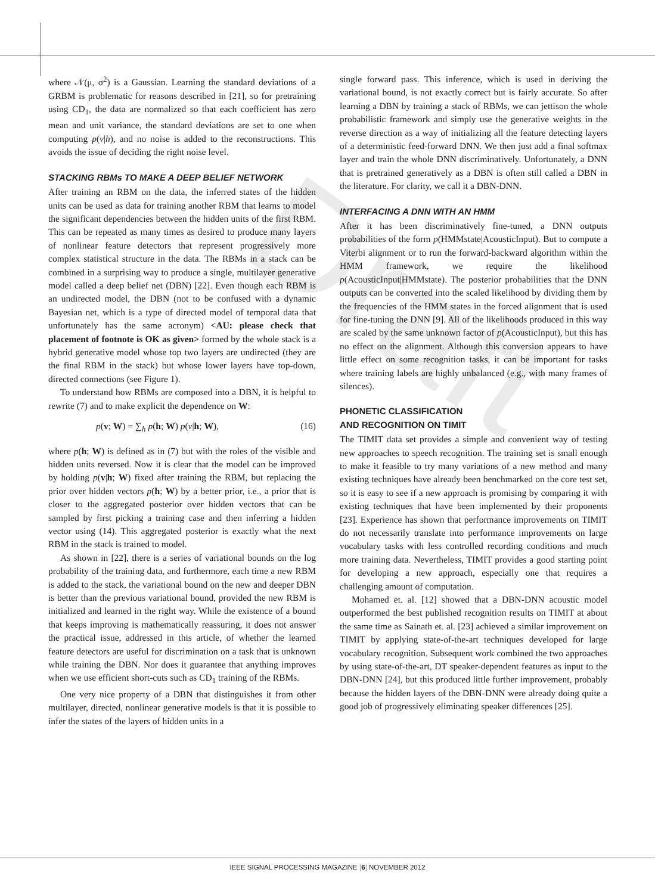Draft
where 𝒩(μ, σ<sup>2</sup>) is a Gaussian. Learning the standard deviations of a GRBM is problematic for reasons described in [21], so for pretraining using CD<sub>1</sub>, the data are normalized so that each coefficient has zero mean and unit variance, the standard deviations are set to one when computing p(v|h), and no noise is added to the reconstructions. This avoids the issue of deciding the right noise level.
STACKING RBMs TO MAKE A DEEP BELIEF NETWORK
After training an RBM on the data, the inferred states of the hidden units can be used as data for training another RBM that learns to model the significant dependencies between the hidden units of the first RBM. This can be repeated as many times as desired to produce many layers of nonlinear feature detectors that represent progressively more complex statistical structure in the data. The RBMs in a stack can be combined in a surprising way to produce a single, multilayer generative model called a deep belief net (DBN) [22]. Even though each RBM is an undirected model, the DBN (not to be confused with a dynamic Bayesian net, which is a type of directed model of temporal data that unfortunately has the same acronym) <AU: please check that placement of footnote is OK as given> formed by the whole stack is a hybrid generative model whose top two layers are undirected (they are the final RBM in the stack) but whose lower layers have top-down, directed connections (see Figure 1).
To understand how RBMs are composed into a DBN, it is helpful to rewrite (7) and to make explicit the dependence on W:
p(v; W) = ∑<sub>h</sub> p(h; W) p(v|h; W), (16)
where p(h; W) is defined as in (7) but with the roles of the visible and hidden units reversed. Now it is clear that the model can be improved by holding p(v|h; W) fixed after training the RBM, but replacing the prior over hidden vectors p(h; W) by a better prior, i.e., a prior that is closer to the aggregated posterior over hidden vectors that can be sampled by first picking a training case and then inferring a hidden vector using (14). This aggregated posterior is exactly what the next RBM in the stack is trained to model.
As shown in [22], there is a series of variational bounds on the log probability of the training data, and furthermore, each time a new RBM is added to the stack, the variational bound on the new and deeper DBN is better than the previous variational bound, provided the new RBM is initialized and learned in the right way. While the existence of a bound that keeps improving is mathematically reassuring, it does not answer the practical issue, addressed in this article, of whether the learned feature detectors are useful for discrimination on a task that is unknown while training the DBN. Nor does it guarantee that anything improves when we use efficient short-cuts such as CD<sub>1</sub> training of the RBMs.
One very nice property of a DBN that distinguishes it from other multilayer, directed, nonlinear generative models is that it is possible to infer the states of the layers of hidden units in a
single forward pass. This inference, which is used in deriving the variational bound, is not exactly correct but is fairly accurate. So after learning a DBN by training a stack of RBMs, we can jettison the whole probabilistic framework and simply use the generative weights in the reverse direction as a way of initializing all the feature detecting layers of a deterministic feed-forward DNN. We then just add a final softmax layer and train the whole DNN discriminatively. Unfortunately, a DNN that is pretrained generatively as a DBN is often still called a DBN in the literature. For clarity, we call it a DBN-DNN.
INTERFACING A DNN WITH AN HMM
After it has been discriminatively fine-tuned, a DNN outputs probabilities of the form p(HMMstate|AcousticInput). But to compute a Viterbi alignment or to run the forward-backward algorithm within the HMM framework, we require the likelihood p(AcousticInput|HMMstate). The posterior probabilities that the DNN outputs can be converted into the scaled likelihood by dividing them by the frequencies of the HMM states in the forced alignment that is used for fine-tuning the DNN [9]. All of the likelihoods produced in this way are scaled by the same unknown factor of p(AcousticInput), but this has no effect on the alignment. Although this conversion appears to have little effect on some recognition tasks, it can be important for tasks where training labels are highly unbalanced (e.g., with many frames of silences).
PHONETIC CLASSIFICATION
AND RECOGNITION ON TIMIT
The TIMIT data set provides a simple and convenient way of testing new approaches to speech recognition. The training set is small enough to make it feasible to try many variations of a new method and many existing techniques have already been benchmarked on the core test set, so it is easy to see if a new approach is promising by comparing it with existing techniques that have been implemented by their proponents [23]. Experience has shown that performance improvements on TIMIT do not necessarily translate into performance improvements on large vocabulary tasks with less controlled recording conditions and much more training data. Nevertheless, TIMIT provides a good starting point for developing a new approach, especially one that requires a challenging amount of computation.
Mohamed et. al. [12] showed that a DBN-DNN acoustic model outperformed the best published recognition results on TIMIT at about the same time as Sainath et. al. [23] achieved a similar improvement on TIMIT by applying state-of-the-art techniques developed for large vocabulary recognition. Subsequent work combined the two approaches by using state-of-the-art, DT speaker-dependent features as input to the DBN-DNN [24], but this produced little further improvement, probably because the hidden layers of the DBN-DNN were already doing quite a good job of progressively eliminating speaker differences [25].
IEEE SIGNAL PROCESSING MAGAZINE [6] NOVEMBER 2012